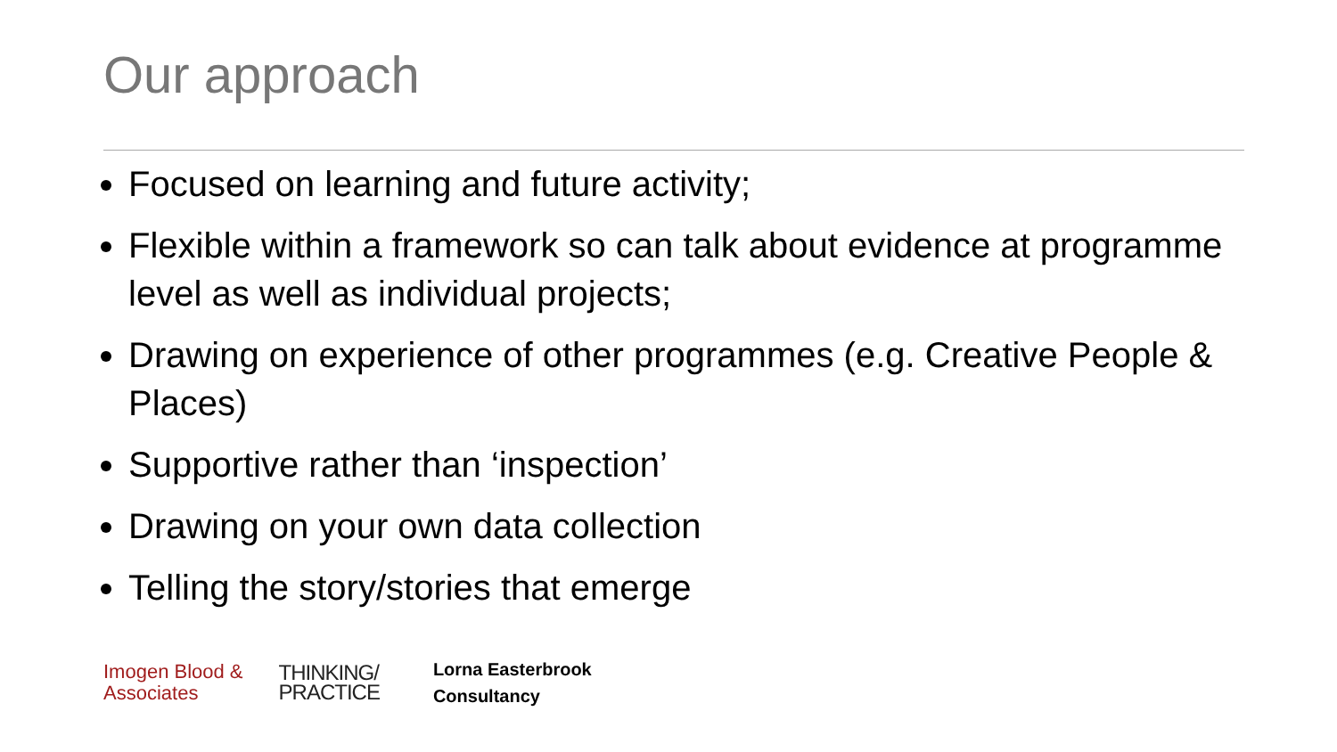Our approach
Focused on learning and future activity;
Flexible within a framework so can talk about evidence at programme level as well as individual projects;
Drawing on experience of other programmes (e.g. Creative People & Places)
Supportive rather than ‘inspection’
Drawing on your own data collection
Telling the story/stories that emerge
Imogen Blood &
Associates
THINKING/
PRACTICE
Lorna Easterbrook
Consultancy